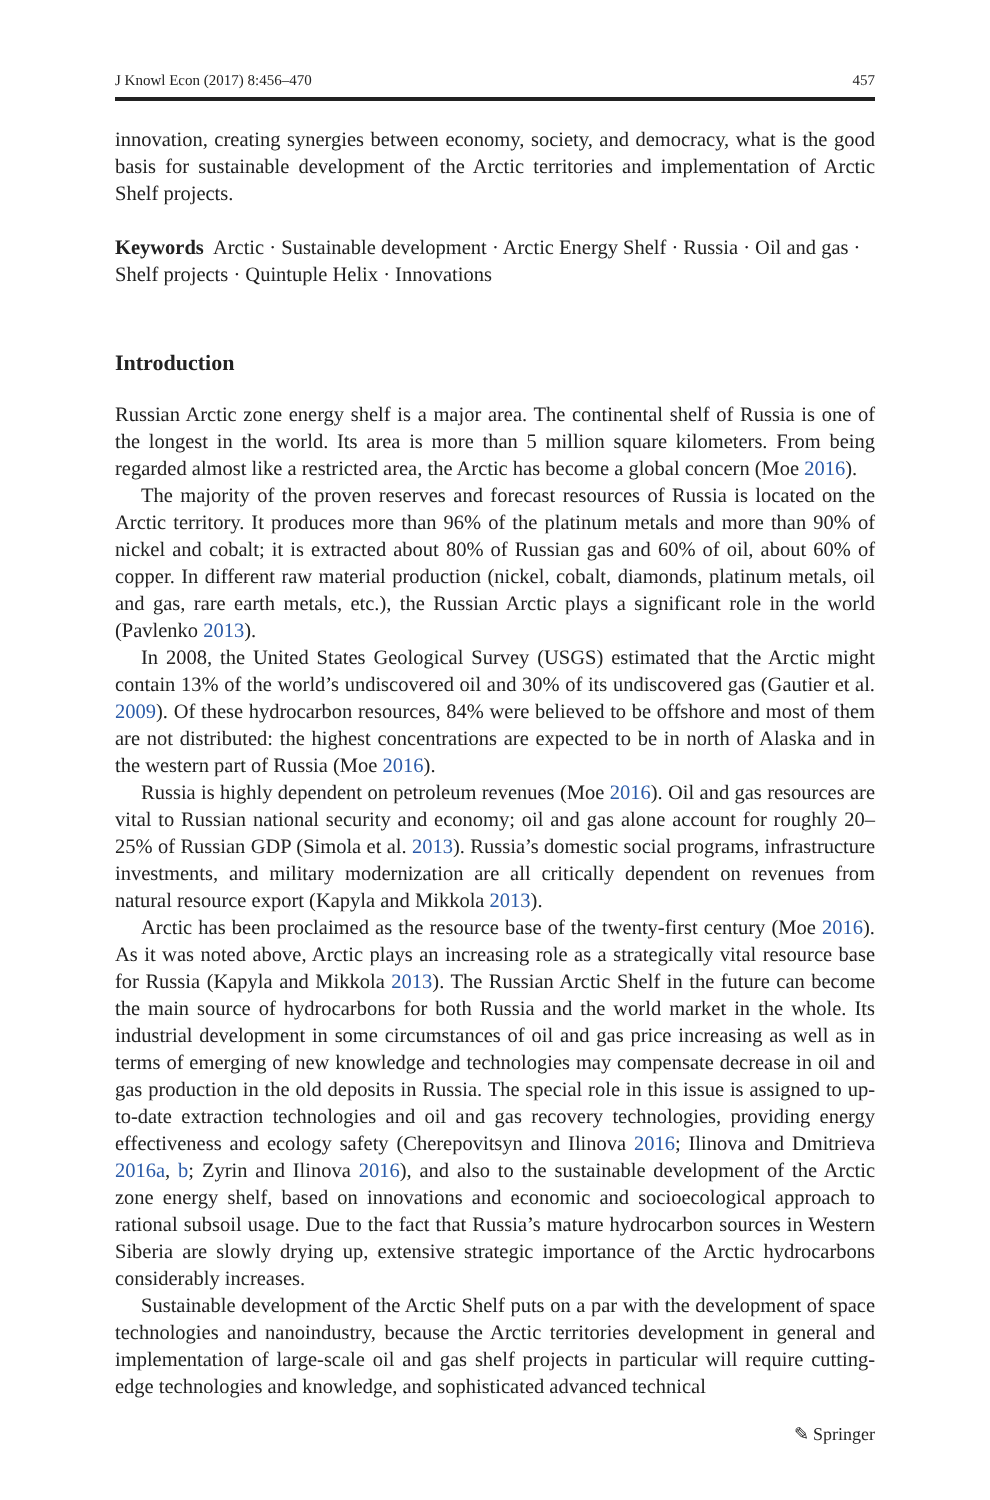J Knowl Econ (2017) 8:456–470 457
innovation, creating synergies between economy, society, and democracy, what is the good basis for sustainable development of the Arctic territories and implementation of Arctic Shelf projects.
Keywords Arctic · Sustainable development · Arctic Energy Shelf · Russia · Oil and gas · Shelf projects · Quintuple Helix · Innovations
Introduction
Russian Arctic zone energy shelf is a major area. The continental shelf of Russia is one of the longest in the world. Its area is more than 5 million square kilometers. From being regarded almost like a restricted area, the Arctic has become a global concern (Moe 2016).
The majority of the proven reserves and forecast resources of Russia is located on the Arctic territory. It produces more than 96% of the platinum metals and more than 90% of nickel and cobalt; it is extracted about 80% of Russian gas and 60% of oil, about 60% of copper. In different raw material production (nickel, cobalt, diamonds, platinum metals, oil and gas, rare earth metals, etc.), the Russian Arctic plays a significant role in the world (Pavlenko 2013).
In 2008, the United States Geological Survey (USGS) estimated that the Arctic might contain 13% of the world’s undiscovered oil and 30% of its undiscovered gas (Gautier et al. 2009). Of these hydrocarbon resources, 84% were believed to be offshore and most of them are not distributed: the highest concentrations are expected to be in north of Alaska and in the western part of Russia (Moe 2016).
Russia is highly dependent on petroleum revenues (Moe 2016). Oil and gas resources are vital to Russian national security and economy; oil and gas alone account for roughly 20–25% of Russian GDP (Simola et al. 2013). Russia’s domestic social programs, infrastructure investments, and military modernization are all critically dependent on revenues from natural resource export (Kapyla and Mikkola 2013).
Arctic has been proclaimed as the resource base of the twenty-first century (Moe 2016). As it was noted above, Arctic plays an increasing role as a strategically vital resource base for Russia (Kapyla and Mikkola 2013). The Russian Arctic Shelf in the future can become the main source of hydrocarbons for both Russia and the world market in the whole. Its industrial development in some circumstances of oil and gas price increasing as well as in terms of emerging of new knowledge and technologies may compensate decrease in oil and gas production in the old deposits in Russia. The special role in this issue is assigned to up-to-date extraction technologies and oil and gas recovery technologies, providing energy effectiveness and ecology safety (Cherepovitsyn and Ilinova 2016; Ilinova and Dmitrieva 2016a, b; Zyrin and Ilinova 2016), and also to the sustainable development of the Arctic zone energy shelf, based on innovations and economic and socioecological approach to rational subsoil usage. Due to the fact that Russia’s mature hydrocarbon sources in Western Siberia are slowly drying up, extensive strategic importance of the Arctic hydrocarbons considerably increases.
Sustainable development of the Arctic Shelf puts on a par with the development of space technologies and nanoindustry, because the Arctic territories development in general and implementation of large-scale oil and gas shelf projects in particular will require cutting-edge technologies and knowledge, and sophisticated advanced technical
✎ Springer